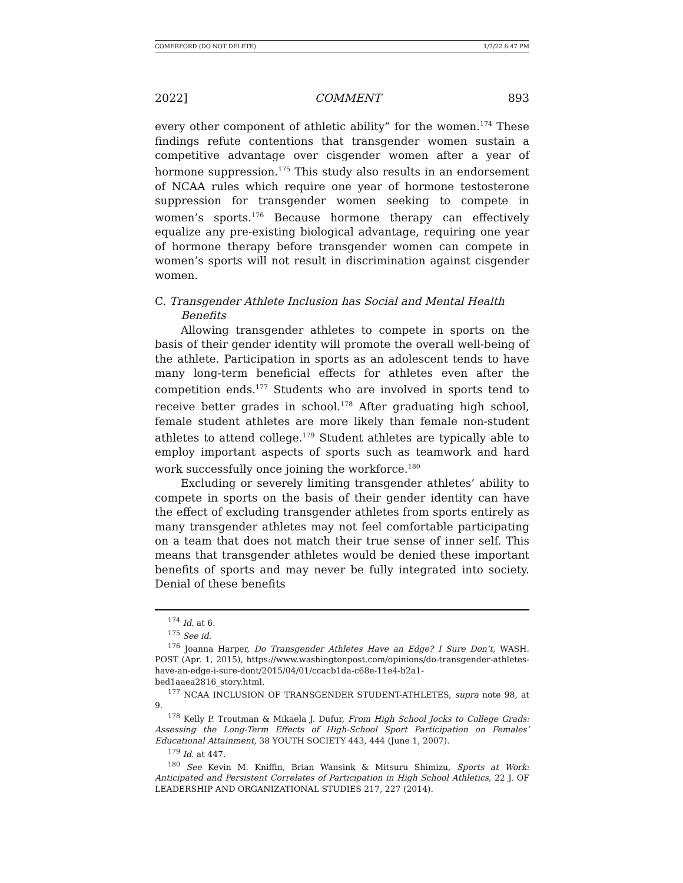COMERFORD (DO NOT DELETE) 1/7/22 6:47 PM
2022] COMMENT 893
every other component of athletic ability” for the women.<sup>174</sup> These findings refute contentions that transgender women sustain a competitive advantage over cisgender women after a year of hormone suppression.<sup>175</sup> This study also results in an endorsement of NCAA rules which require one year of hormone testosterone suppression for transgender women seeking to compete in women’s sports.<sup>176</sup> Because hormone therapy can effectively equalize any pre-existing biological advantage, requiring one year of hormone therapy before transgender women can compete in women’s sports will not result in discrimination against cisgender women.
C. Transgender Athlete Inclusion has Social and Mental Health
Benefits
Allowing transgender athletes to compete in sports on the basis of their gender identity will promote the overall well-being of the athlete. Participation in sports as an adolescent tends to have many long-term beneficial effects for athletes even after the competition ends.<sup>177</sup> Students who are involved in sports tend to receive better grades in school.<sup>178</sup> After graduating high school, female student athletes are more likely than female non-student athletes to attend college.<sup>179</sup> Student athletes are typically able to employ important aspects of sports such as teamwork and hard work successfully once joining the workforce.<sup>180</sup>
Excluding or severely limiting transgender athletes’ ability to compete in sports on the basis of their gender identity can have the effect of excluding transgender athletes from sports entirely as many transgender athletes may not feel comfortable participating on a team that does not match their true sense of inner self. This means that transgender athletes would be denied these important benefits of sports and may never be fully integrated into society. Denial of these benefits
<sup>174</sup> Id. at 6.
<sup>175</sup> See id.
<sup>176</sup> Joanna Harper, Do Transgender Athletes Have an Edge? I Sure Don’t, WASH. POST (Apr. 1, 2015), https://www.washingtonpost.com/opinions/do-transgender-athletes-have-an-edge-i-sure-dont/2015/04/01/ccacb1da-c68e-11e4-b2a1-bed1aaea2816_story.html.
<sup>177</sup> NCAA INCLUSION OF TRANSGENDER STUDENT-ATHLETES, supra note 98, at 9.
<sup>178</sup> Kelly P. Troutman & Mikaela J. Dufur, From High School Jocks to College Grads: Assessing the Long-Term Effects of High-School Sport Participation on Females’ Educational Attainment, 38 YOUTH SOCIETY 443, 444 (June 1, 2007).
<sup>179</sup> Id. at 447.
<sup>180</sup> See Kevin M. Kniffin, Brian Wansink & Mitsuru Shimizu, Sports at Work: Anticipated and Persistent Correlates of Participation in High School Athletics, 22 J. OF LEADERSHIP AND ORGANIZATIONAL STUDIES 217, 227 (2014).